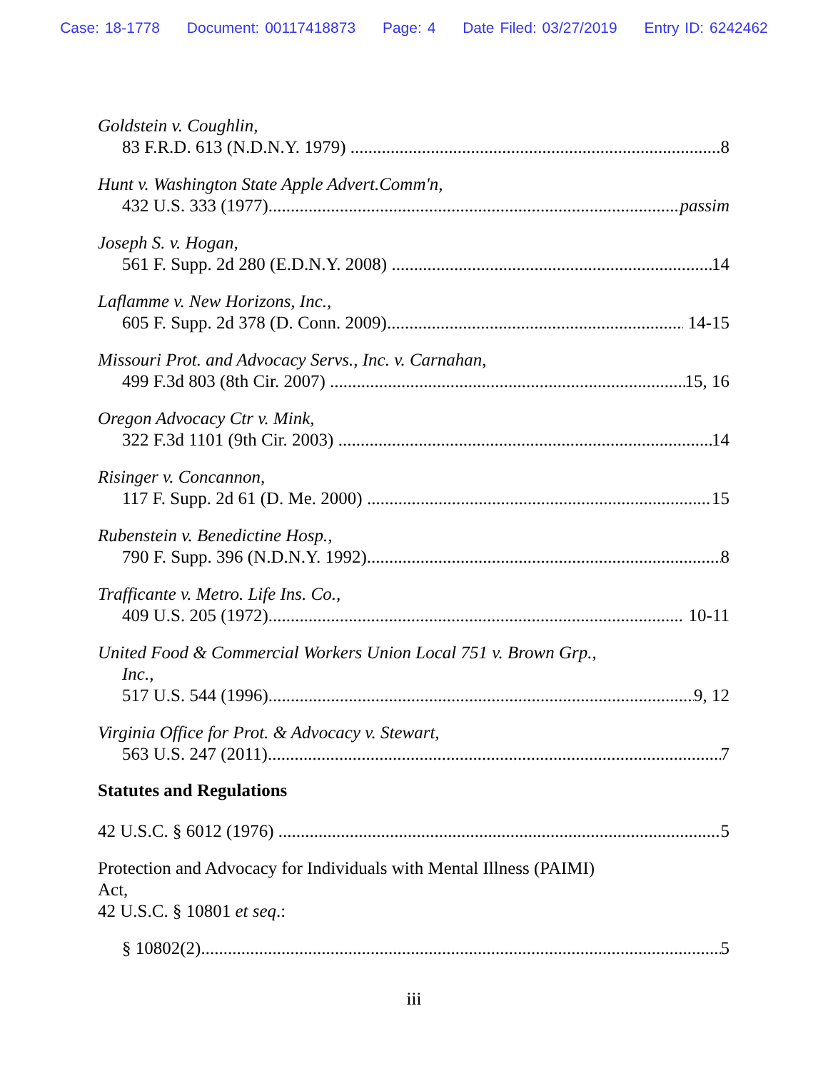Case: 18-1778 Document: 00117418873 Page: 4 Date Filed: 03/27/2019 Entry ID: 6242462
Goldstein v. Coughlin,
83 F.R.D. 613 (N.D.N.Y. 1979) 8
Hunt v. Washington State Apple Advert.Comm'n,
432 U.S. 333 (1977) passim
Joseph S. v. Hogan,
561 F. Supp. 2d 280 (E.D.N.Y. 2008) 14
Laflamme v. New Horizons, Inc.,
605 F. Supp. 2d 378 (D. Conn. 2009) 14-15
Missouri Prot. and Advocacy Servs., Inc. v. Carnahan,
499 F.3d 803 (8th Cir. 2007) 15, 16
Oregon Advocacy Ctr v. Mink,
322 F.3d 1101 (9th Cir. 2003) 14
Risinger v. Concannon,
117 F. Supp. 2d 61 (D. Me. 2000) 15
Rubenstein v. Benedictine Hosp.,
790 F. Supp. 396 (N.D.N.Y. 1992) 8
Trafficante v. Metro. Life Ins. Co.,
409 U.S. 205 (1972) 10-11
United Food & Commercial Workers Union Local 751 v. Brown Grp.,
Inc.,
517 U.S. 544 (1996) 9, 12
Virginia Office for Prot. & Advocacy v. Stewart,
563 U.S. 247 (2011) 7
Statutes and Regulations
42 U.S.C. § 6012 (1976) 5
Protection and Advocacy for Individuals with Mental Illness (PAIMI)
Act,
42 U.S.C. § 10801 et seq.:
§ 10802(2) 5
iii